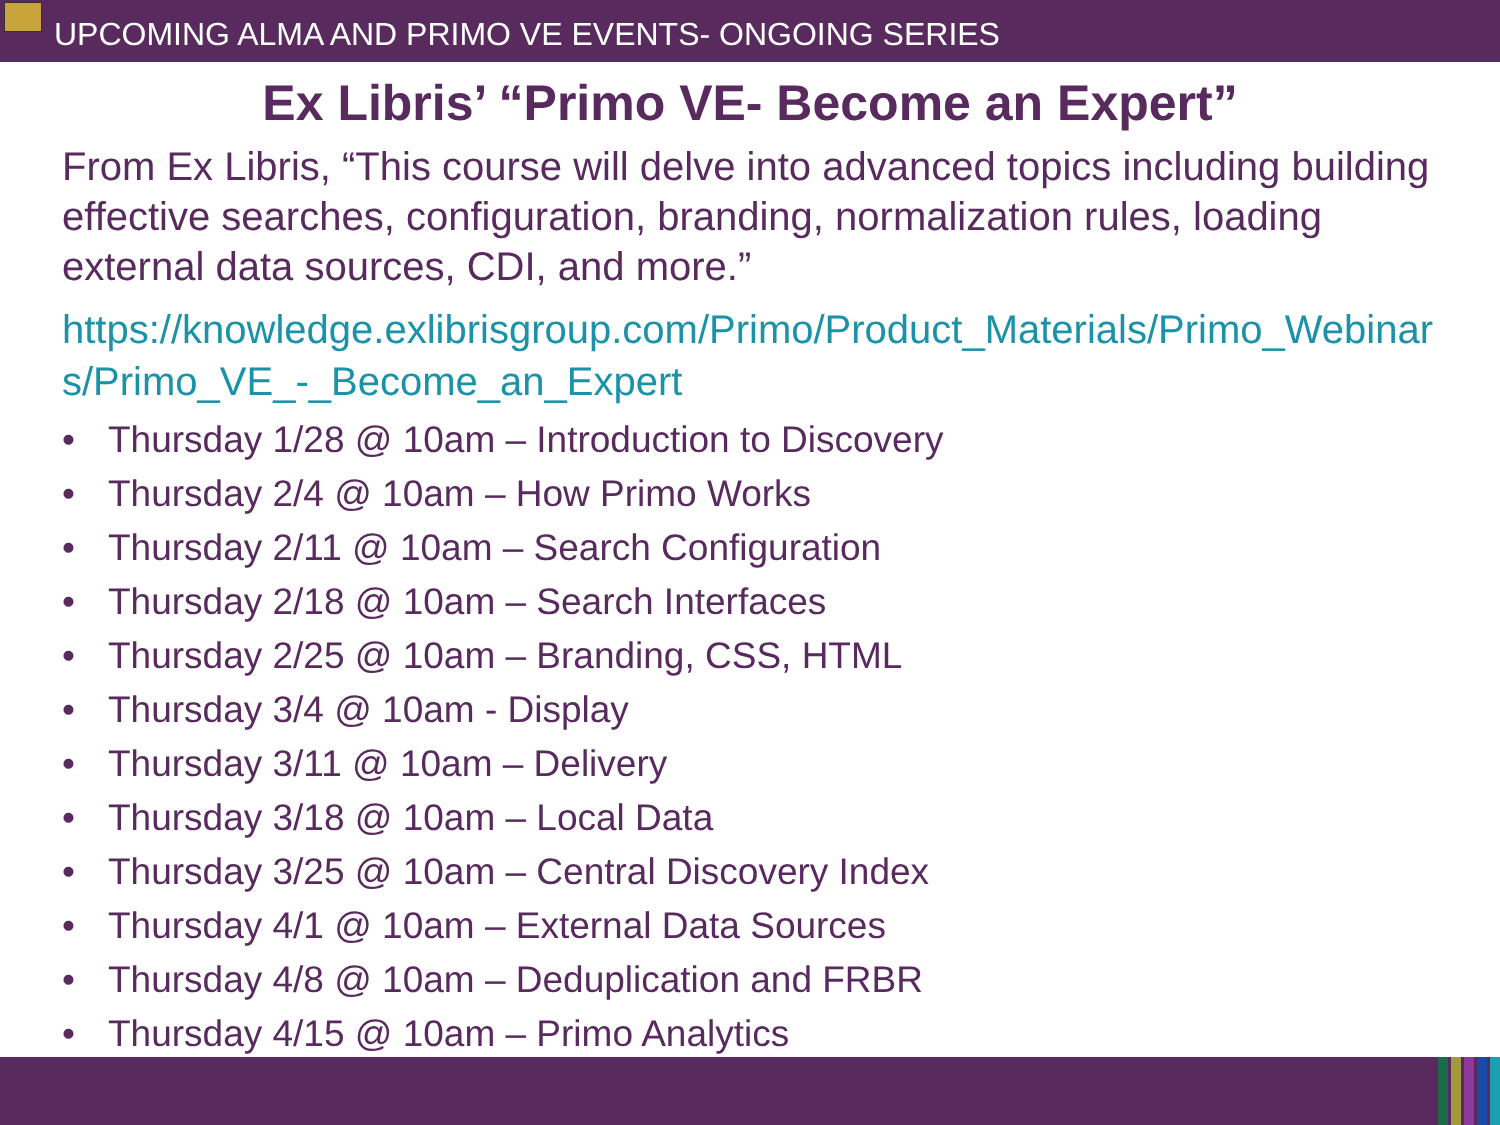UPCOMING ALMA AND PRIMO VE EVENTS- ONGOING SERIES
Ex Libris’ “Primo VE- Become an Expert”
From Ex Libris, “This course will delve into advanced topics including building effective searches, configuration, branding, normalization rules, loading external data sources, CDI, and more.”
https://knowledge.exlibrisgroup.com/Primo/Product_Materials/Primo_Webinars/Primo_VE_-_Become_an_Expert
• Thursday 1/28 @ 10am – Introduction to Discovery
• Thursday 2/4 @ 10am – How Primo Works
• Thursday 2/11 @ 10am – Search Configuration
• Thursday 2/18 @ 10am – Search Interfaces
• Thursday 2/25 @ 10am – Branding, CSS, HTML
• Thursday 3/4 @ 10am - Display
• Thursday 3/11 @ 10am – Delivery
• Thursday 3/18 @ 10am – Local Data
• Thursday 3/25 @ 10am – Central Discovery Index
• Thursday 4/1 @ 10am – External Data Sources
• Thursday 4/8 @ 10am – Deduplication and FRBR
• Thursday 4/15 @ 10am – Primo Analytics